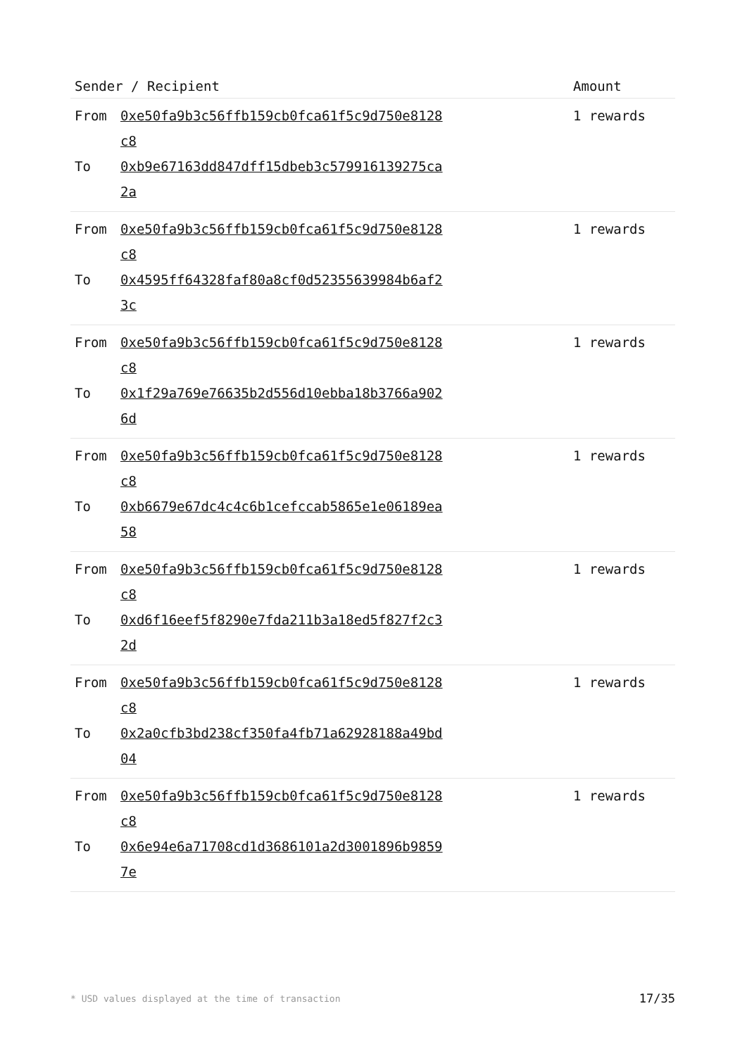| Sender / Recipient | Amount |
| --- | --- |
| From 0xe50fa9b3c56ffb159cb0fca61f5c9d750e8128c8 To 0xb9e67163dd847dff15dbeb3c579916139275ca2a | 1 rewards |
| From 0xe50fa9b3c56ffb159cb0fca61f5c9d750e8128c8 To 0x4595ff64328faf80a8cf0d52355639984b6af23c | 1 rewards |
| From 0xe50fa9b3c56ffb159cb0fca61f5c9d750e8128c8 To 0x1f29a769e76635b2d556d10ebba18b3766a9026d | 1 rewards |
| From 0xe50fa9b3c56ffb159cb0fca61f5c9d750e8128c8 To 0xb6679e67dc4c4c6b1cefccab5865e1e06189ea58 | 1 rewards |
| From 0xe50fa9b3c56ffb159cb0fca61f5c9d750e8128c8 To 0xd6f16eef5f8290e7fda211b3a18ed5f827f2c32d | 1 rewards |
| From 0xe50fa9b3c56ffb159cb0fca61f5c9d750e8128c8 To 0x2a0cfb3bd238cf350fa4fb71a62928188a49bd04 | 1 rewards |
| From 0xe50fa9b3c56ffb159cb0fca61f5c9d750e8128c8 To 0x6e94e6a71708cd1d3686101a2d3001896b98597e | 1 rewards |
* USD values displayed at the time of transaction 17/35